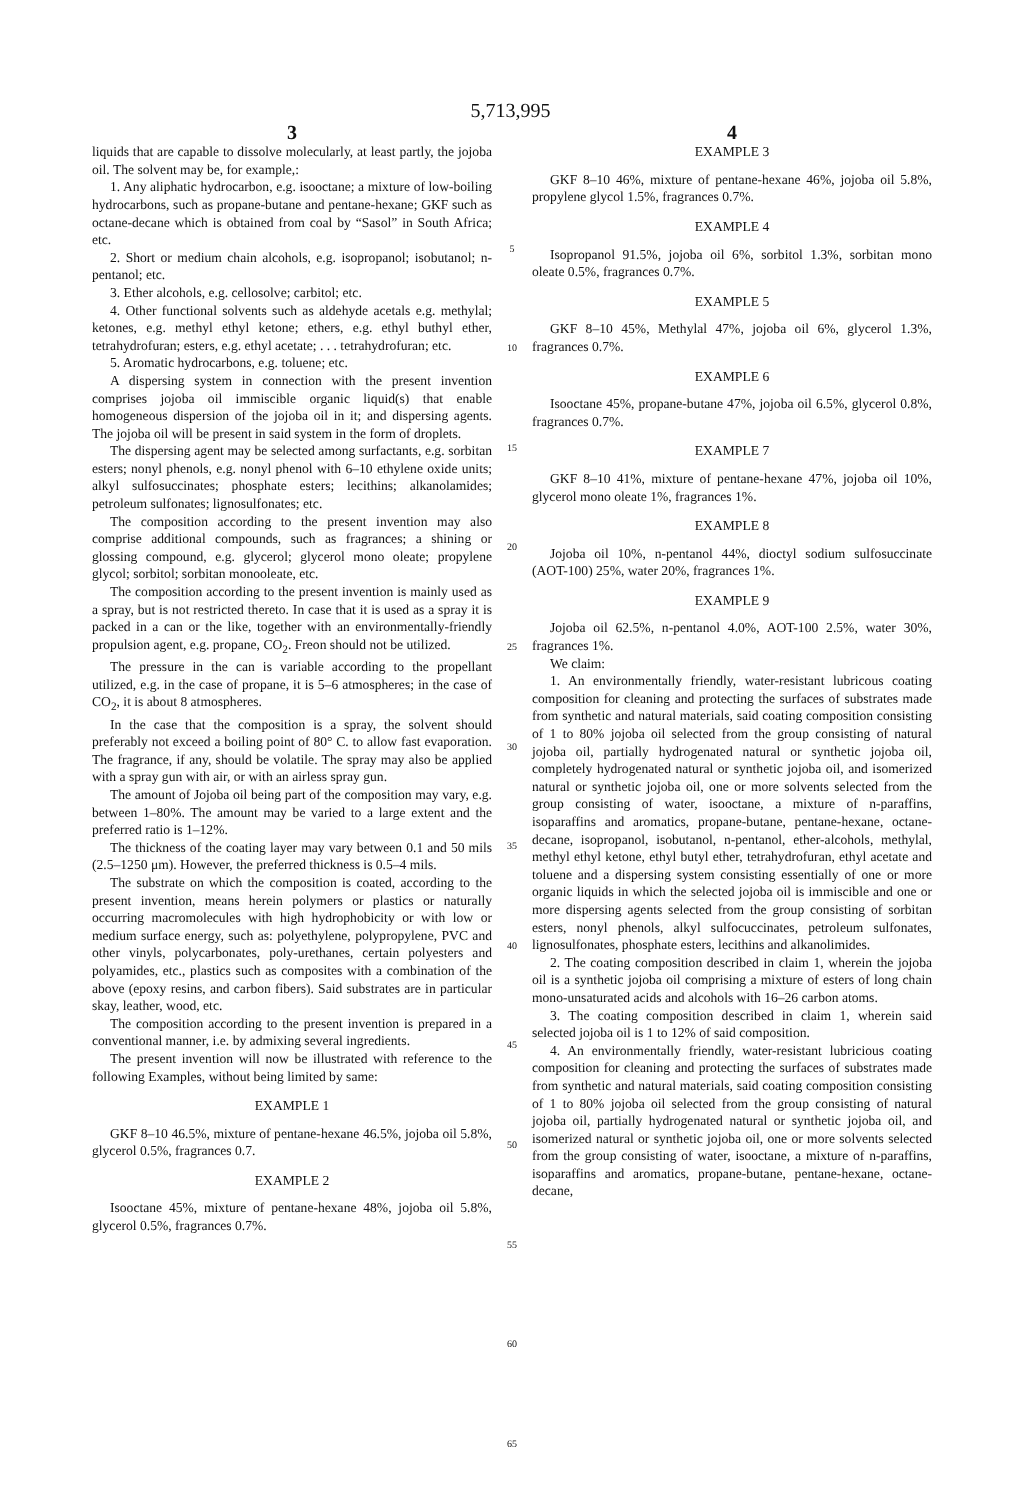5,713,995
3
liquids that are capable to dissolve molecularly, at least partly, the jojoba oil. The solvent may be, for example,:
1. Any aliphatic hydrocarbon, e.g. isooctane; a mixture of low-boiling hydrocarbons, such as propane-butane and pentane-hexane; GKF such as octane-decane which is obtained from coal by “Sasol” in South Africa; etc.
2. Short or medium chain alcohols, e.g. isopropanol; isobutanol; n-pentanol; etc.
3. Ether alcohols, e.g. cellosolve; carbitol; etc.
4. Other functional solvents such as aldehyde acetals e.g. methylal; ketones, e.g. methyl ethyl ketone; ethers, e.g. ethyl buthyl ether, tetrahydrofuran; esters, e.g. ethyl acetate; . . . tetrahydrofuran; etc.
5. Aromatic hydrocarbons, e.g. toluene; etc.
A dispersing system in connection with the present invention comprises jojoba oil immiscible organic liquid(s) that enable homogeneous dispersion of the jojoba oil in it; and dispersing agents. The jojoba oil will be present in said system in the form of droplets.
The dispersing agent may be selected among surfactants, e.g. sorbitan esters; nonyl phenols, e.g. nonyl phenol with 6–10 ethylene oxide units; alkyl sulfosuccinates; phosphate esters; lecithins; alkanolamides; petroleum sulfonates; lignosulfonates; etc.
The composition according to the present invention may also comprise additional compounds, such as fragrances; a shining or glossing compound, e.g. glycerol; glycerol mono oleate; propylene glycol; sorbitol; sorbitan monooleate, etc.
The composition according to the present invention is mainly used as a spray, but is not restricted thereto. In case that it is used as a spray it is packed in a can or the like, together with an environmentally-friendly propulsion agent, e.g. propane, CO<sub>2</sub>. Freon should not be utilized.
The pressure in the can is variable according to the propellant utilized, e.g. in the case of propane, it is 5–6 atmospheres; in the case of CO<sub>2</sub>, it is about 8 atmospheres.
In the case that the composition is a spray, the solvent should preferably not exceed a boiling point of 80° C. to allow fast evaporation. The fragrance, if any, should be volatile. The spray may also be applied with a spray gun with air, or with an airless spray gun.
The amount of Jojoba oil being part of the composition may vary, e.g. between 1–80%. The amount may be varied to a large extent and the preferred ratio is 1–12%.
The thickness of the coating layer may vary between 0.1 and 50 mils (2.5–1250 μm). However, the preferred thickness is 0.5–4 mils.
The substrate on which the composition is coated, according to the present invention, means herein polymers or plastics or naturally occurring macromolecules with high hydrophobicity or with low or medium surface energy, such as: polyethylene, polypropylene, PVC and other vinyls, polycarbonates, poly-urethanes, certain polyesters and polyamides, etc., plastics such as composites with a combination of the above (epoxy resins, and carbon fibers). Said substrates are in particular skay, leather, wood, etc.
The composition according to the present invention is prepared in a conventional manner, i.e. by admixing several ingredients.
The present invention will now be illustrated with reference to the following Examples, without being limited by same:
EXAMPLE 1
GKF 8–10 46.5%, mixture of pentane-hexane 46.5%, jojoba oil 5.8%, glycerol 0.5%, fragrances 0.7.
EXAMPLE 2
Isooctane 45%, mixture of pentane-hexane 48%, jojoba oil 5.8%, glycerol 0.5%, fragrances 0.7%.
5
10
15
20
25
30
35
40
45
50
55
60
65
4
EXAMPLE 3
GKF 8–10 46%, mixture of pentane-hexane 46%, jojoba oil 5.8%, propylene glycol 1.5%, fragrances 0.7%.
EXAMPLE 4
Isopropanol 91.5%, jojoba oil 6%, sorbitol 1.3%, sorbitan mono oleate 0.5%, fragrances 0.7%.
EXAMPLE 5
GKF 8–10 45%, Methylal 47%, jojoba oil 6%, glycerol 1.3%, fragrances 0.7%.
EXAMPLE 6
Isooctane 45%, propane-butane 47%, jojoba oil 6.5%, glycerol 0.8%, fragrances 0.7%.
EXAMPLE 7
GKF 8–10 41%, mixture of pentane-hexane 47%, jojoba oil 10%, glycerol mono oleate 1%, fragrances 1%.
EXAMPLE 8
Jojoba oil 10%, n-pentanol 44%, dioctyl sodium sulfosuccinate (AOT-100) 25%, water 20%, fragrances 1%.
EXAMPLE 9
Jojoba oil 62.5%, n-pentanol 4.0%, AOT-100 2.5%, water 30%, fragrances 1%.
We claim:
1. An environmentally friendly, water-resistant lubricous coating composition for cleaning and protecting the surfaces of substrates made from synthetic and natural materials, said coating composition consisting of 1 to 80% jojoba oil selected from the group consisting of natural jojoba oil, partially hydrogenated natural or synthetic jojoba oil, completely hydrogenated natural or synthetic jojoba oil, and isomerized natural or synthetic jojoba oil, one or more solvents selected from the group consisting of water, isooctane, a mixture of n-paraffins, isoparaffins and aromatics, propane-butane, pentane-hexane, octane-decane, isopropanol, isobutanol, n-pentanol, ether-alcohols, methylal, methyl ethyl ketone, ethyl butyl ether, tetrahydrofuran, ethyl acetate and toluene and a dispersing system consisting essentially of one or more organic liquids in which the selected jojoba oil is immiscible and one or more dispersing agents selected from the group consisting of sorbitan esters, nonyl phenols, alkyl sulfocuccinates, petroleum sulfonates, lignosulfonates, phosphate esters, lecithins and alkanolimides.
2. The coating composition described in claim 1, wherein the jojoba oil is a synthetic jojoba oil comprising a mixture of esters of long chain mono-unsaturated acids and alcohols with 16–26 carbon atoms.
3. The coating composition described in claim 1, wherein said selected jojoba oil is 1 to 12% of said composition.
4. An environmentally friendly, water-resistant lubricious coating composition for cleaning and protecting the surfaces of substrates made from synthetic and natural materials, said coating composition consisting of 1 to 80% jojoba oil selected from the group consisting of natural jojoba oil, partially hydrogenated natural or synthetic jojoba oil, and isomerized natural or synthetic jojoba oil, one or more solvents selected from the group consisting of water, isooctane, a mixture of n-paraffins, isoparaffins and aromatics, propane-butane, pentane-hexane, octane-decane,